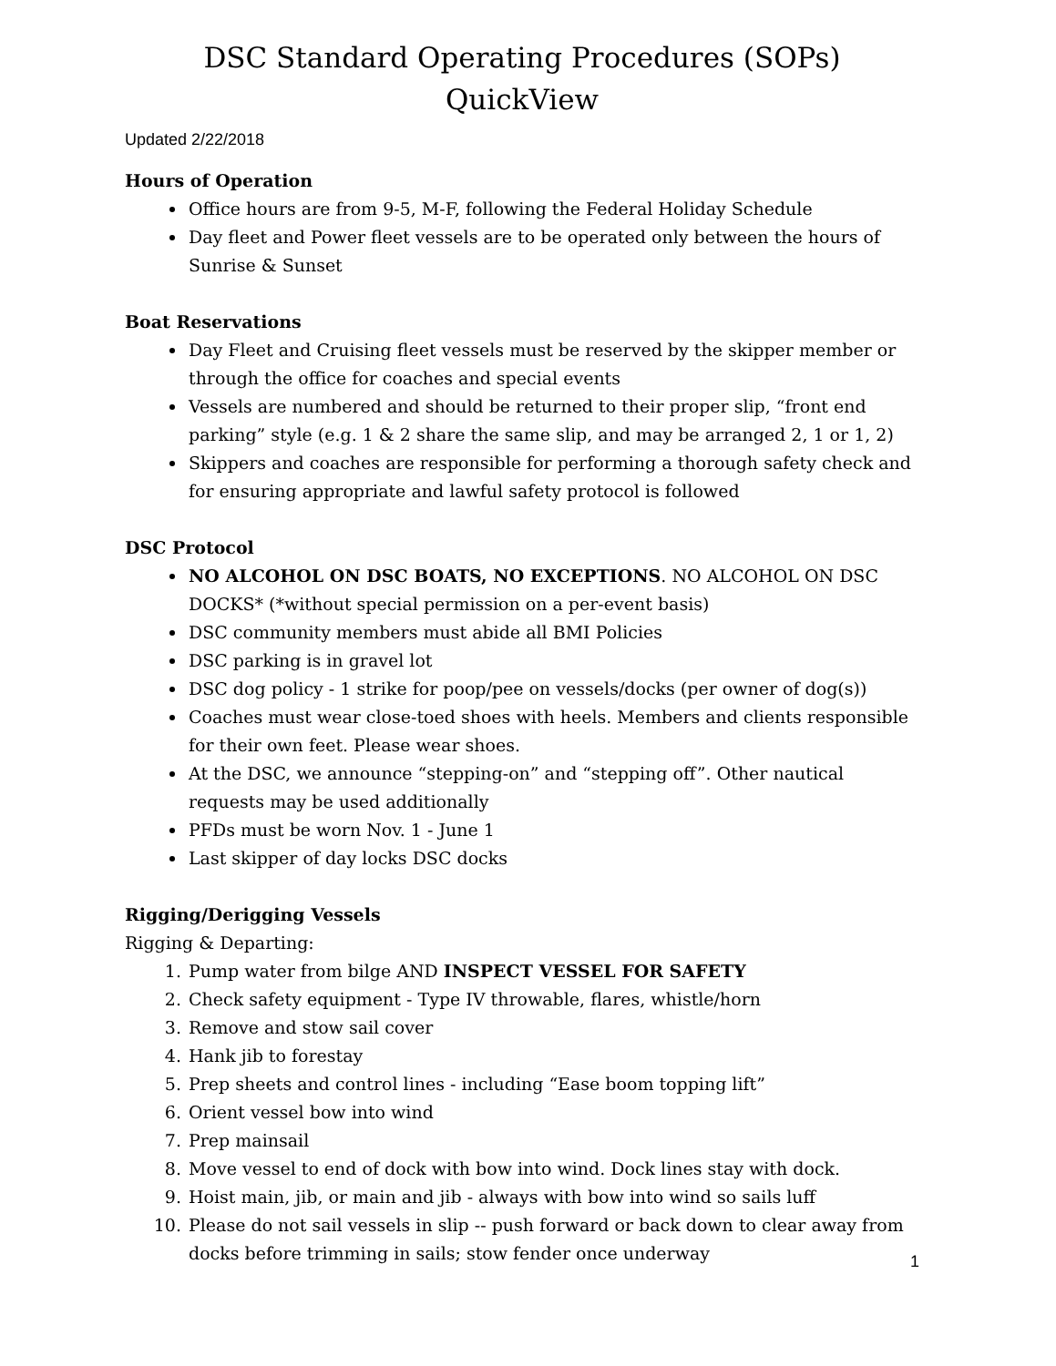DSC Standard Operating Procedures (SOPs) QuickView
Updated 2/22/2018
Hours of Operation
Office hours are from 9-5, M-F, following the Federal Holiday Schedule
Day fleet and Power fleet vessels are to be operated only between the hours of Sunrise & Sunset
Boat Reservations
Day Fleet and Cruising fleet vessels must be reserved by the skipper member or through the office for coaches and special events
Vessels are numbered and should be returned to their proper slip, “front end parking” style (e.g. 1 & 2 share the same slip, and may be arranged 2, 1 or 1, 2)
Skippers and coaches are responsible for performing a thorough safety check and for ensuring appropriate and lawful safety protocol is followed
DSC Protocol
NO ALCOHOL ON DSC BOATS, NO EXCEPTIONS. NO ALCOHOL ON DSC DOCKS* (*without special permission on a per-event basis)
DSC community members must abide all BMI Policies
DSC parking is in gravel lot
DSC dog policy - 1 strike for poop/pee on vessels/docks (per owner of dog(s))
Coaches must wear close-toed shoes with heels. Members and clients responsible for their own feet. Please wear shoes.
At the DSC, we announce “stepping-on” and “stepping off”. Other nautical requests may be used additionally
PFDs must be worn Nov. 1 - June 1
Last skipper of day locks DSC docks
Rigging/Derigging Vessels
Rigging & Departing:
1. Pump water from bilge AND INSPECT VESSEL FOR SAFETY
2. Check safety equipment - Type IV throwable, flares, whistle/horn
3. Remove and stow sail cover
4. Hank jib to forestay
5. Prep sheets and control lines - including “Ease boom topping lift”
6. Orient vessel bow into wind
7. Prep mainsail
8. Move vessel to end of dock with bow into wind. Dock lines stay with dock.
9. Hoist main, jib, or main and jib - always with bow into wind so sails luff
10. Please do not sail vessels in slip -- push forward or back down to clear away from docks before trimming in sails; stow fender once underway
1